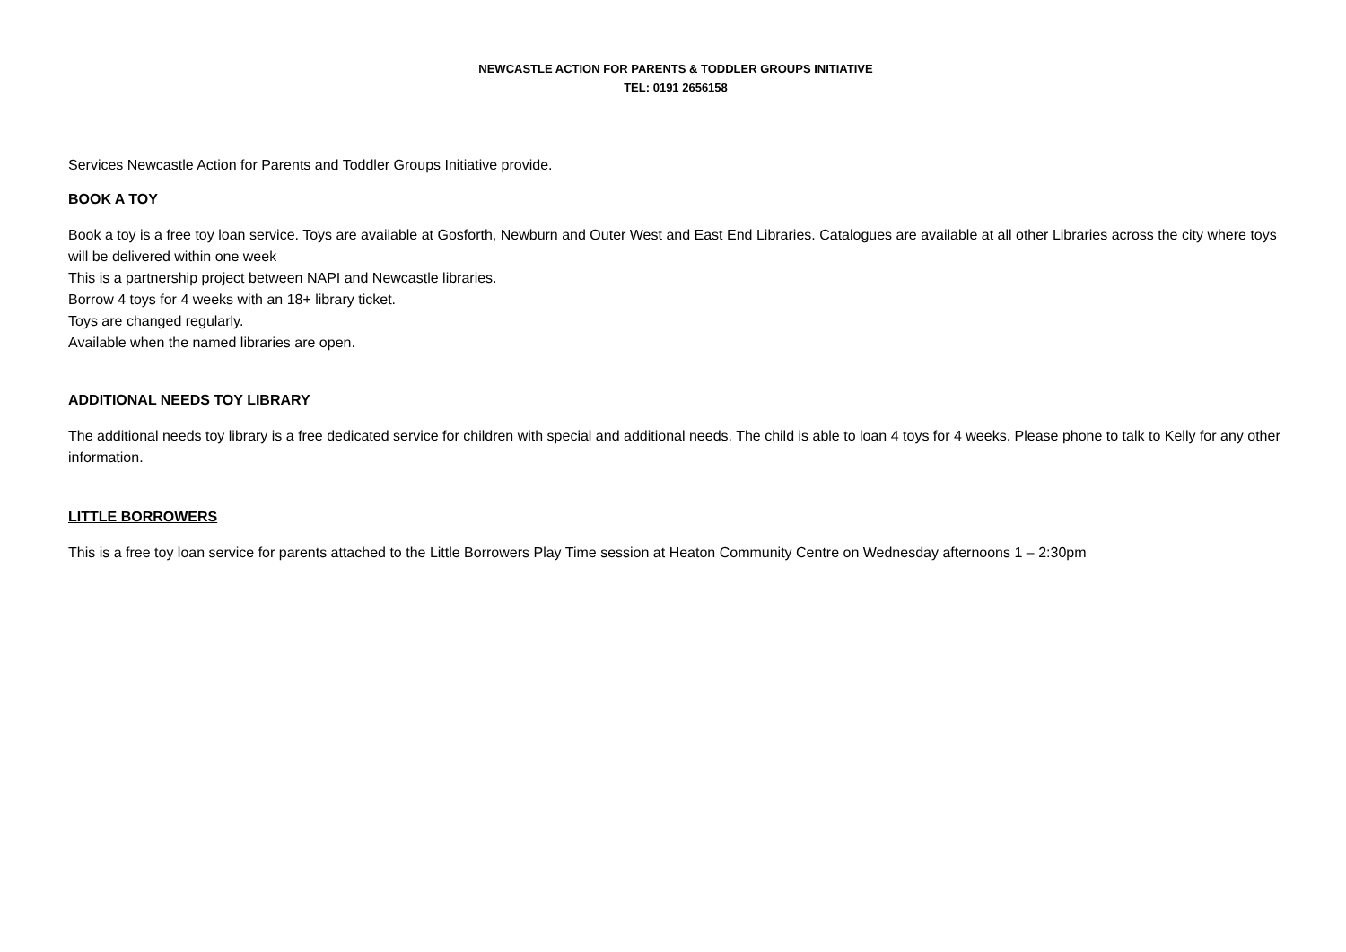NEWCASTLE ACTION FOR PARENTS & TODDLER GROUPS INITIATIVE
TEL: 0191 2656158
Services Newcastle Action for Parents and Toddler Groups Initiative provide.
BOOK A TOY
Book a toy is a free toy loan service. Toys are available at Gosforth, Newburn and Outer West and East End Libraries. Catalogues are available at all other Libraries across the city where toys will be delivered within one week
This is a partnership project between NAPI and Newcastle libraries.
Borrow 4 toys for 4 weeks with an 18+ library ticket.
Toys are changed regularly.
Available when the named libraries are open.
ADDITIONAL NEEDS TOY LIBRARY
The additional needs toy library is a free dedicated service for children with special and additional needs. The child is able to loan 4 toys for 4 weeks. Please phone to talk to Kelly for any other information.
LITTLE BORROWERS
This is a free toy loan service for parents attached to the Little Borrowers Play Time session at Heaton Community Centre on Wednesday afternoons 1 – 2:30pm